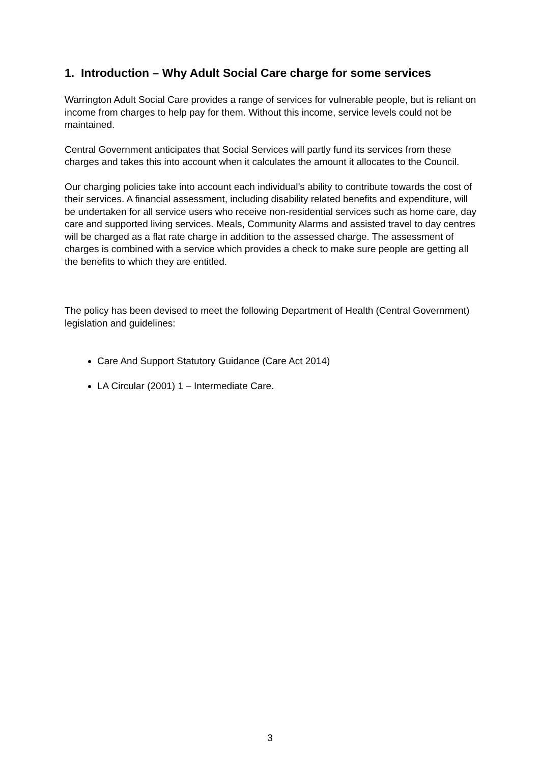1. Introduction – Why Adult Social Care charge for some services
Warrington Adult Social Care provides a range of services for vulnerable people, but is reliant on income from charges to help pay for them. Without this income, service levels could not be maintained.
Central Government anticipates that Social Services will partly fund its services from these charges and takes this into account when it calculates the amount it allocates to the Council.
Our charging policies take into account each individual’s ability to contribute towards the cost of their services. A financial assessment, including disability related benefits and expenditure, will be undertaken for all service users who receive non-residential services such as home care, day care and supported living services. Meals, Community Alarms and assisted travel to day centres will be charged as a flat rate charge in addition to the assessed charge. The assessment of charges is combined with a service which provides a check to make sure people are getting all the benefits to which they are entitled.
The policy has been devised to meet the following Department of Health (Central Government) legislation and guidelines:
Care And Support Statutory Guidance (Care Act 2014)
LA Circular (2001) 1 – Intermediate Care.
3